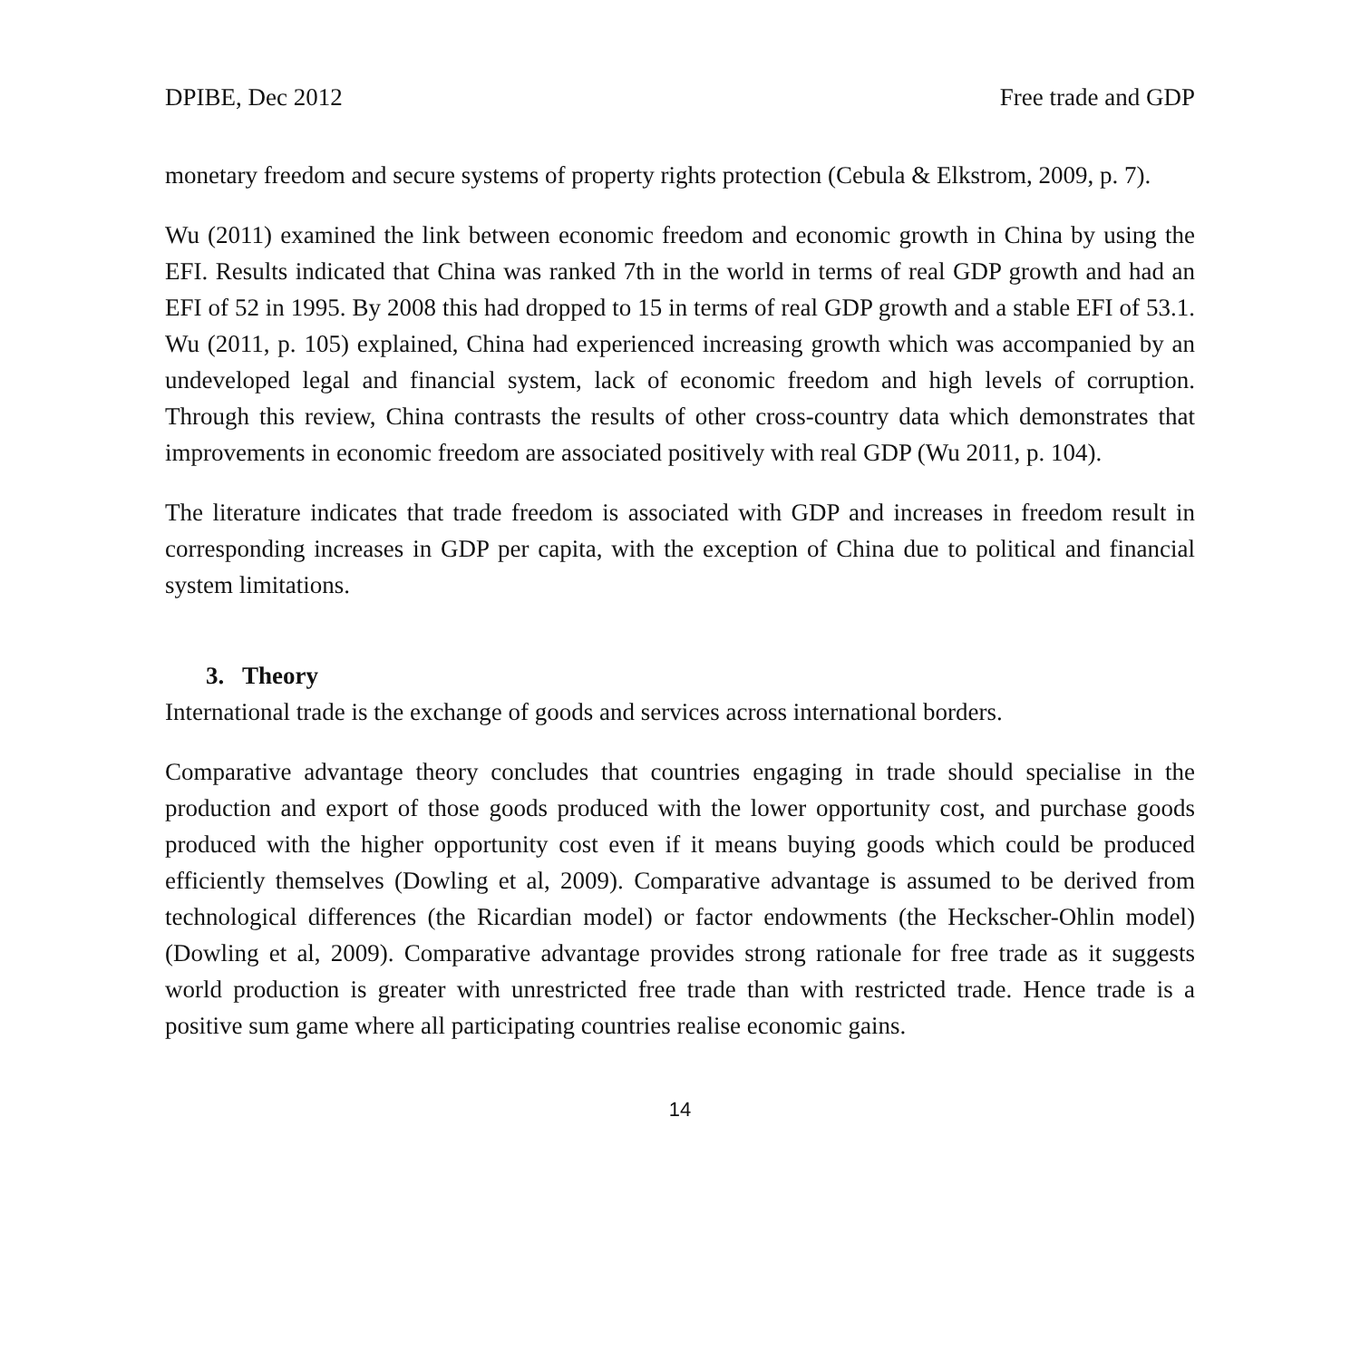DPIBE, Dec 2012 Free trade and GDP
monetary freedom and secure systems of property rights protection (Cebula & Elkstrom, 2009, p. 7).
Wu (2011) examined the link between economic freedom and economic growth in China by using the EFI. Results indicated that China was ranked 7th in the world in terms of real GDP growth and had an EFI of 52 in 1995. By 2008 this had dropped to 15 in terms of real GDP growth and a stable EFI of 53.1. Wu (2011, p. 105) explained, China had experienced increasing growth which was accompanied by an undeveloped legal and financial system, lack of economic freedom and high levels of corruption. Through this review, China contrasts the results of other cross-country data which demonstrates that improvements in economic freedom are associated positively with real GDP (Wu 2011, p. 104).
The literature indicates that trade freedom is associated with GDP and increases in freedom result in corresponding increases in GDP per capita, with the exception of China due to political and financial system limitations.
3. Theory
International trade is the exchange of goods and services across international borders.
Comparative advantage theory concludes that countries engaging in trade should specialise in the production and export of those goods produced with the lower opportunity cost, and purchase goods produced with the higher opportunity cost even if it means buying goods which could be produced efficiently themselves (Dowling et al, 2009). Comparative advantage is assumed to be derived from technological differences (the Ricardian model) or factor endowments (the Heckscher-Ohlin model) (Dowling et al, 2009). Comparative advantage provides strong rationale for free trade as it suggests world production is greater with unrestricted free trade than with restricted trade. Hence trade is a positive sum game where all participating countries realise economic gains.
14